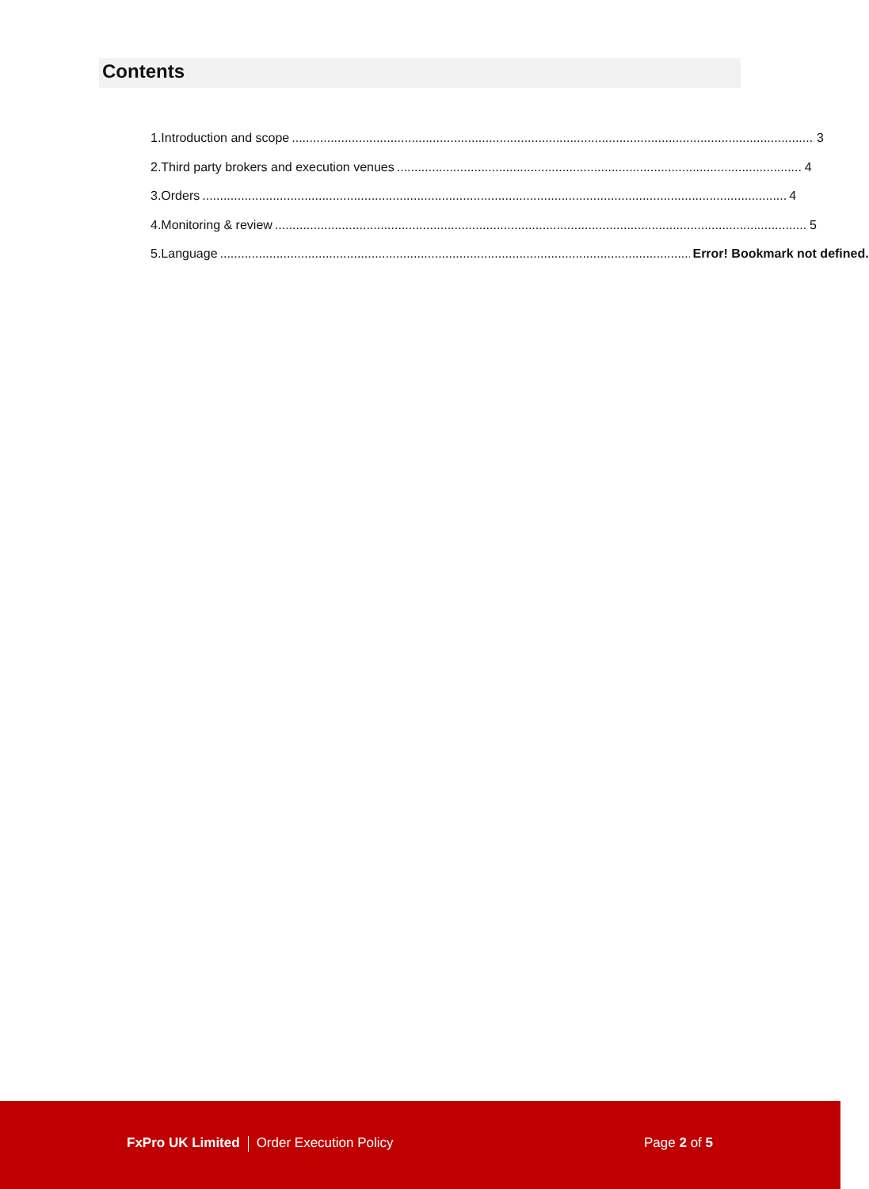Contents
1. Introduction and scope 3
2. Third party brokers and execution venues 4
3. Orders 4
4. Monitoring & review 5
5. Language Error! Bookmark not defined.
FxPro UK Limited Order Execution Policy
Page 2 of 5